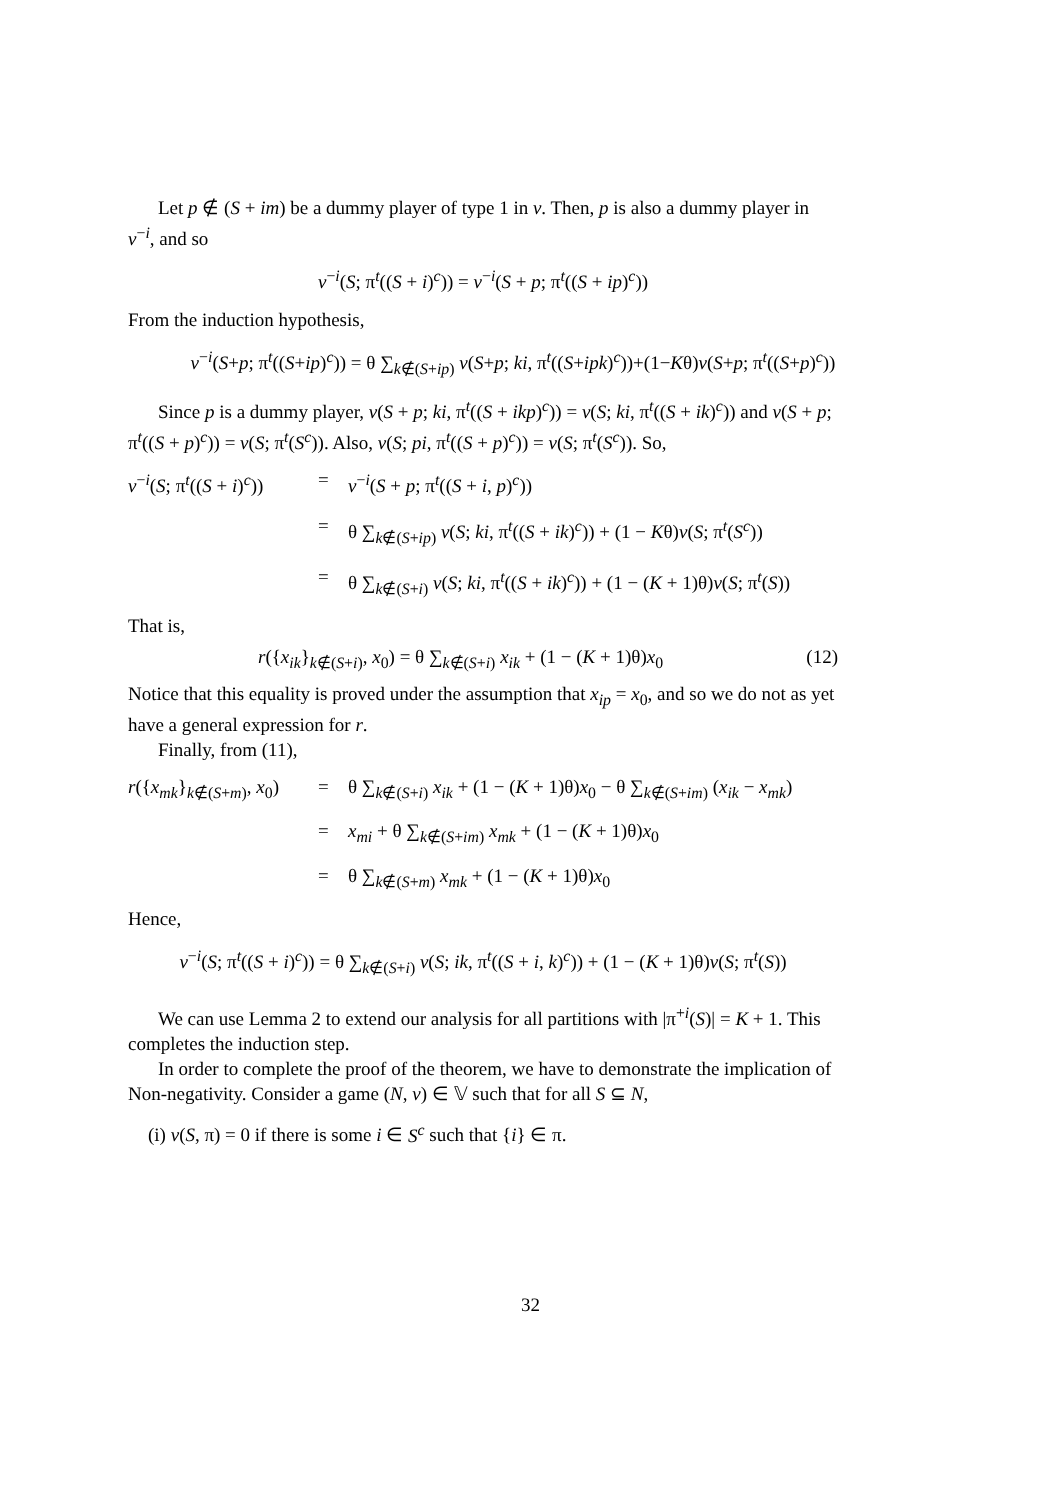Let p ∉ (S + im) be a dummy player of type 1 in v. Then, p is also a dummy player in v<sup>−i</sup>, and so
v<sup>−i</sup>(S; π<sup>t</sup>((S + i)<sup>c</sup>)) = v<sup>−i</sup>(S + p; π<sup>t</sup>((S + ip)<sup>c</sup>))
From the induction hypothesis,
v<sup>−i</sup>(S+p; π<sup>t</sup>((S+ip)<sup>c</sup>)) = θ ∑<sub>k∉(S+ip)</sub> v(S+p; ki, π<sup>t</sup>((S+ipk)<sup>c</sup>))+(1−Kθ)v(S+p; π<sup>t</sup>((S+p)<sup>c</sup>))
Since p is a dummy player, v(S + p; ki, π<sup>t</sup>((S + ikp)<sup>c</sup>)) = v(S; ki, π<sup>t</sup>((S + ik)<sup>c</sup>)) and v(S + p; π<sup>t</sup>((S + p)<sup>c</sup>)) = v(S; π<sup>t</sup>(S<sup>c</sup>)). Also, v(S; pi, π<sup>t</sup>((S + p)<sup>c</sup>)) = v(S; π<sup>t</sup>(S<sup>c</sup>)). So,
v<sup>−i</sup>(S; π<sup>t</sup>((S + i)<sup>c</sup>))
=
v<sup>−i</sup>(S + p; π<sup>t</sup>((S + i, p)<sup>c</sup>))
=
θ ∑<sub>k∉(S+ip)</sub> v(S; ki, π<sup>t</sup>((S + ik)<sup>c</sup>)) + (1 − Kθ)v(S; π<sup>t</sup>(S<sup>c</sup>))
=
θ ∑<sub>k∉(S+i)</sub> v(S; ki, π<sup>t</sup>((S + ik)<sup>c</sup>)) + (1 − (K + 1)θ)v(S; π<sup>t</sup>(S))
That is,
r({x<sub>ik</sub>}<sub>k∉(S+i)</sub>, x<sub>0</sub>) = θ ∑<sub>k∉(S+i)</sub> x<sub>ik</sub> + (1 − (K + 1)θ)x<sub>0</sub> (12)
Notice that this equality is proved under the assumption that x<sub>ip</sub> = x<sub>0</sub>, and so we do not as yet have a general expression for r.
Finally, from (11),
r({x<sub>mk</sub>}<sub>k∉(S+m)</sub>, x<sub>0</sub>)
=
θ ∑<sub>k∉(S+i)</sub> x<sub>ik</sub> + (1 − (K + 1)θ)x<sub>0</sub> − θ ∑<sub>k∉(S+im)</sub> (x<sub>ik</sub> − x<sub>mk</sub>)
=
x<sub>mi</sub> + θ ∑<sub>k∉(S+im)</sub> x<sub>mk</sub> + (1 − (K + 1)θ)x<sub>0</sub>
=
θ ∑<sub>k∉(S+m)</sub> x<sub>mk</sub> + (1 − (K + 1)θ)x<sub>0</sub>
Hence,
v<sup>−i</sup>(S; π<sup>t</sup>((S + i)<sup>c</sup>)) = θ ∑<sub>k∉(S+i)</sub> v(S; ik, π<sup>t</sup>((S + i, k)<sup>c</sup>)) + (1 − (K + 1)θ)v(S; π<sup>t</sup>(S))
We can use Lemma 2 to extend our analysis for all partitions with |π<sup>+i</sup>(S)| = K + 1. This completes the induction step.
In order to complete the proof of the theorem, we have to demonstrate the implication of Non-negativity. Consider a game (N, v) ∈ 𝕍 such that for all S ⊆ N,
(i) v(S, π) = 0 if there is some i ∈ S<sup>c</sup> such that {i} ∈ π.
32